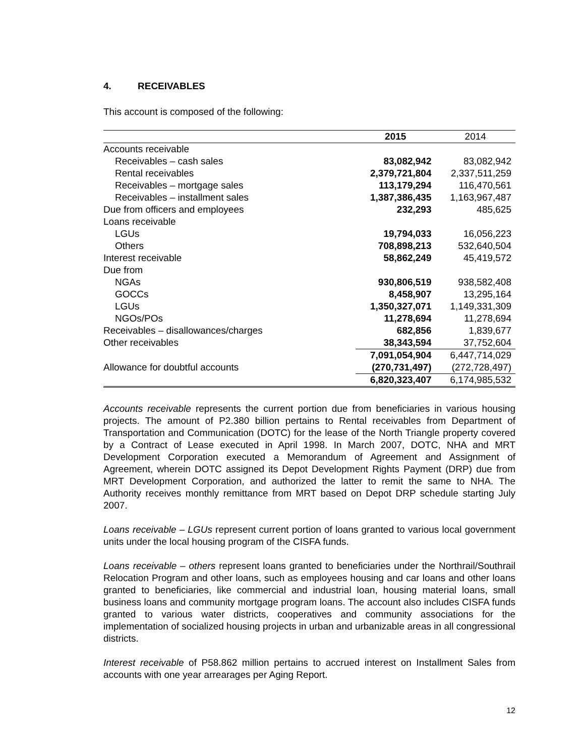4. RECEIVABLES
This account is composed of the following:
| | 2015 | 2014 |
| --- | --- | --- |
| Accounts receivable | | |
| Receivables – cash sales | 83,082,942 | 83,082,942 |
| Rental receivables | 2,379,721,804 | 2,337,511,259 |
| Receivables – mortgage sales | 113,179,294 | 116,470,561 |
| Receivables – installment sales | 1,387,386,435 | 1,163,967,487 |
| Due from officers and employees | 232,293 | 485,625 |
| Loans receivable | | |
| LGUs | 19,794,033 | 16,056,223 |
| Others | 708,898,213 | 532,640,504 |
| Interest receivable | 58,862,249 | 45,419,572 |
| Due from | | |
| NGAs | 930,806,519 | 938,582,408 |
| GOCCs | 8,458,907 | 13,295,164 |
| LGUs | 1,350,327,071 | 1,149,331,309 |
| NGOs/POs | 11,278,694 | 11,278,694 |
| Receivables – disallowances/charges | 682,856 | 1,839,677 |
| Other receivables | 38,343,594 | 37,752,604 |
| | 7,091,054,904 | 6,447,714,029 |
| Allowance for doubtful accounts | (270,731,497) | (272,728,497) |
| | 6,820,323,407 | 6,174,985,532 |
Accounts receivable represents the current portion due from beneficiaries in various housing projects. The amount of P2.380 billion pertains to Rental receivables from Department of Transportation and Communication (DOTC) for the lease of the North Triangle property covered by a Contract of Lease executed in April 1998. In March 2007, DOTC, NHA and MRT Development Corporation executed a Memorandum of Agreement and Assignment of Agreement, wherein DOTC assigned its Depot Development Rights Payment (DRP) due from MRT Development Corporation, and authorized the latter to remit the same to NHA. The Authority receives monthly remittance from MRT based on Depot DRP schedule starting July 2007.
Loans receivable – LGUs represent current portion of loans granted to various local government units under the local housing program of the CISFA funds.
Loans receivable – others represent loans granted to beneficiaries under the Northrail/Southrail Relocation Program and other loans, such as employees housing and car loans and other loans granted to beneficiaries, like commercial and industrial loan, housing material loans, small business loans and community mortgage program loans. The account also includes CISFA funds granted to various water districts, cooperatives and community associations for the implementation of socialized housing projects in urban and urbanizable areas in all congressional districts.
Interest receivable of P58.862 million pertains to accrued interest on Installment Sales from accounts with one year arrearages per Aging Report.
12